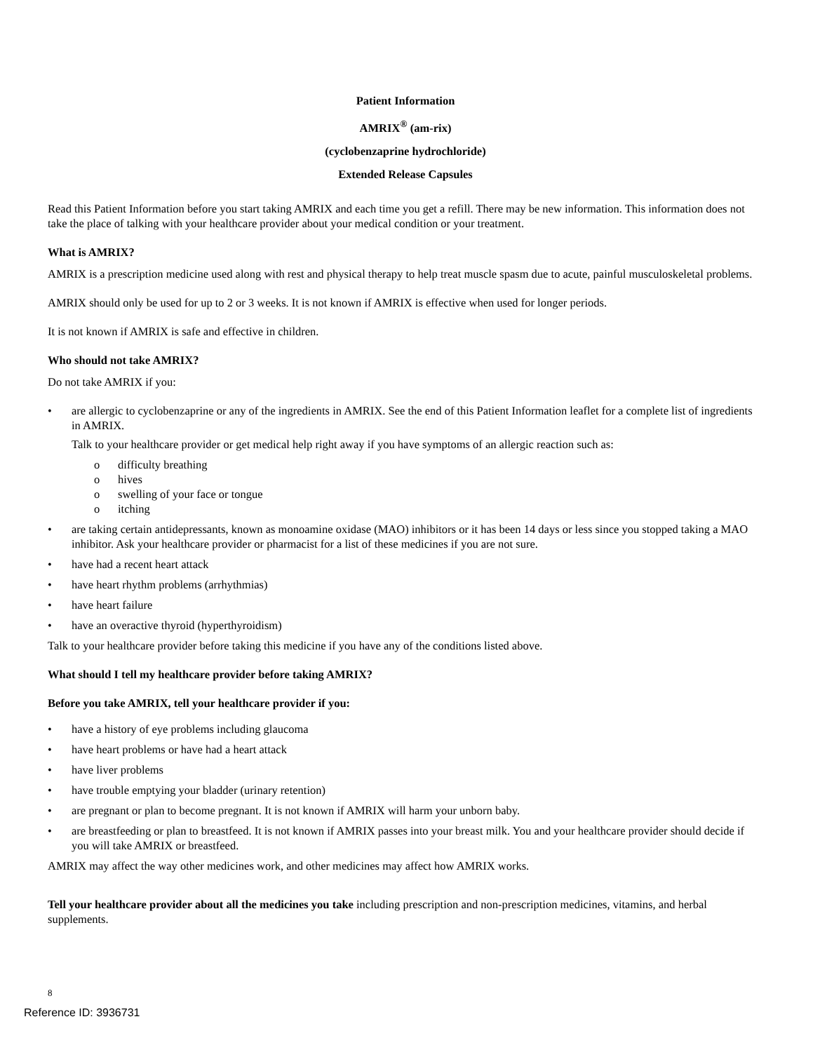Patient Information
AMRIX<sup>®</sup> (am-rix)
(cyclobenzaprine hydrochloride)
Extended Release Capsules
Read this Patient Information before you start taking AMRIX and each time you get a refill. There may be new information. This information does not take the place of talking with your healthcare provider about your medical condition or your treatment.
What is AMRIX?
AMRIX is a prescription medicine used along with rest and physical therapy to help treat muscle spasm due to acute, painful musculoskeletal problems.
AMRIX should only be used for up to 2 or 3 weeks. It is not known if AMRIX is effective when used for longer periods.
It is not known if AMRIX is safe and effective in children.
Who should not take AMRIX?
Do not take AMRIX if you:
• are allergic to cyclobenzaprine or any of the ingredients in AMRIX. See the end of this Patient Information leaflet for a complete list of ingredients in AMRIX.
Talk to your healthcare provider or get medical help right away if you have symptoms of an allergic reaction such as:
o difficulty breathing
o hives
o swelling of your face or tongue
o itching
• are taking certain antidepressants, known as monoamine oxidase (MAO) inhibitors or it has been 14 days or less since you stopped taking a MAO inhibitor. Ask your healthcare provider or pharmacist for a list of these medicines if you are not sure.
• have had a recent heart attack
• have heart rhythm problems (arrhythmias)
• have heart failure
• have an overactive thyroid (hyperthyroidism)
Talk to your healthcare provider before taking this medicine if you have any of the conditions listed above.
What should I tell my healthcare provider before taking AMRIX?
Before you take AMRIX, tell your healthcare provider if you:
• have a history of eye problems including glaucoma
• have heart problems or have had a heart attack
• have liver problems
• have trouble emptying your bladder (urinary retention)
• are pregnant or plan to become pregnant. It is not known if AMRIX will harm your unborn baby.
• are breastfeeding or plan to breastfeed. It is not known if AMRIX passes into your breast milk. You and your healthcare provider should decide if you will take AMRIX or breastfeed.
AMRIX may affect the way other medicines work, and other medicines may affect how AMRIX works.
Tell your healthcare provider about all the medicines you take including prescription and non-prescription medicines, vitamins, and herbal supplements.
8
Reference ID: 3936731